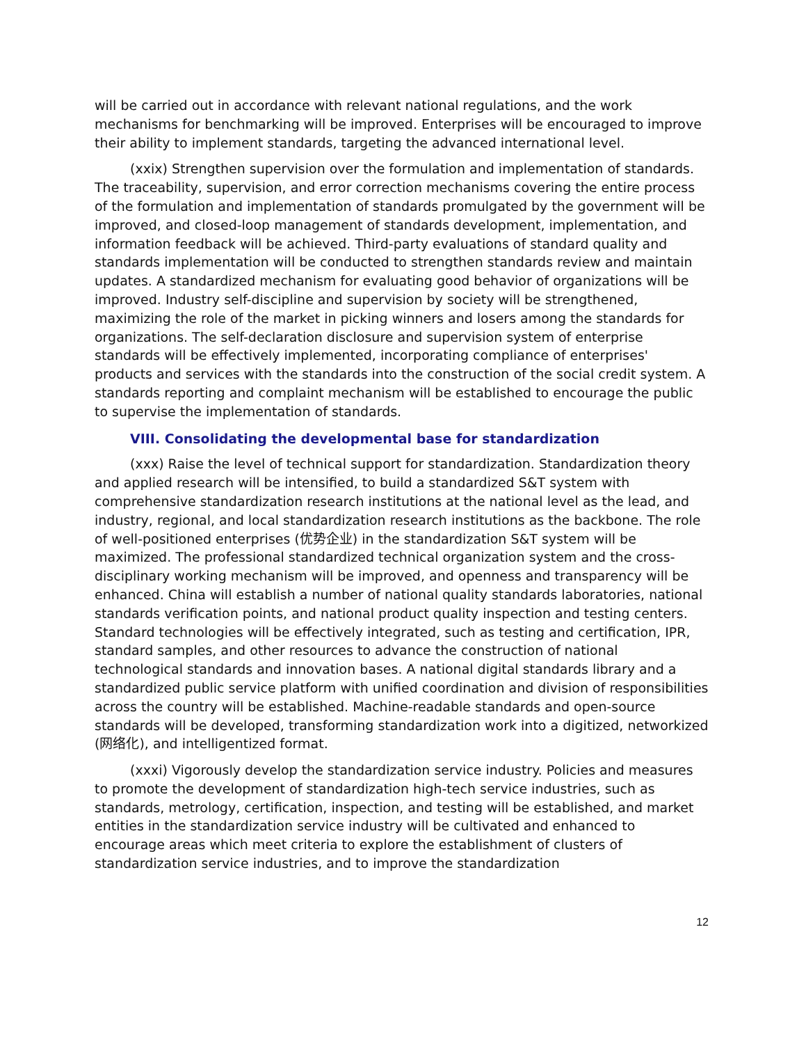will be carried out in accordance with relevant national regulations, and the work mechanisms for benchmarking will be improved. Enterprises will be encouraged to improve their ability to implement standards, targeting the advanced international level.
(xxix) Strengthen supervision over the formulation and implementation of standards. The traceability, supervision, and error correction mechanisms covering the entire process of the formulation and implementation of standards promulgated by the government will be improved, and closed-loop management of standards development, implementation, and information feedback will be achieved. Third-party evaluations of standard quality and standards implementation will be conducted to strengthen standards review and maintain updates. A standardized mechanism for evaluating good behavior of organizations will be improved. Industry self-discipline and supervision by society will be strengthened, maximizing the role of the market in picking winners and losers among the standards for organizations. The self-declaration disclosure and supervision system of enterprise standards will be effectively implemented, incorporating compliance of enterprises' products and services with the standards into the construction of the social credit system. A standards reporting and complaint mechanism will be established to encourage the public to supervise the implementation of standards.
VIII. Consolidating the developmental base for standardization
(xxx) Raise the level of technical support for standardization. Standardization theory and applied research will be intensified, to build a standardized S&T system with comprehensive standardization research institutions at the national level as the lead, and industry, regional, and local standardization research institutions as the backbone. The role of well-positioned enterprises (优势企业) in the standardization S&T system will be maximized. The professional standardized technical organization system and the cross-disciplinary working mechanism will be improved, and openness and transparency will be enhanced. China will establish a number of national quality standards laboratories, national standards verification points, and national product quality inspection and testing centers. Standard technologies will be effectively integrated, such as testing and certification, IPR, standard samples, and other resources to advance the construction of national technological standards and innovation bases. A national digital standards library and a standardized public service platform with unified coordination and division of responsibilities across the country will be established. Machine-readable standards and open-source standards will be developed, transforming standardization work into a digitized, networkized (网络化), and intelligentized format.
(xxxi) Vigorously develop the standardization service industry. Policies and measures to promote the development of standardization high-tech service industries, such as standards, metrology, certification, inspection, and testing will be established, and market entities in the standardization service industry will be cultivated and enhanced to encourage areas which meet criteria to explore the establishment of clusters of standardization service industries, and to improve the standardization
12